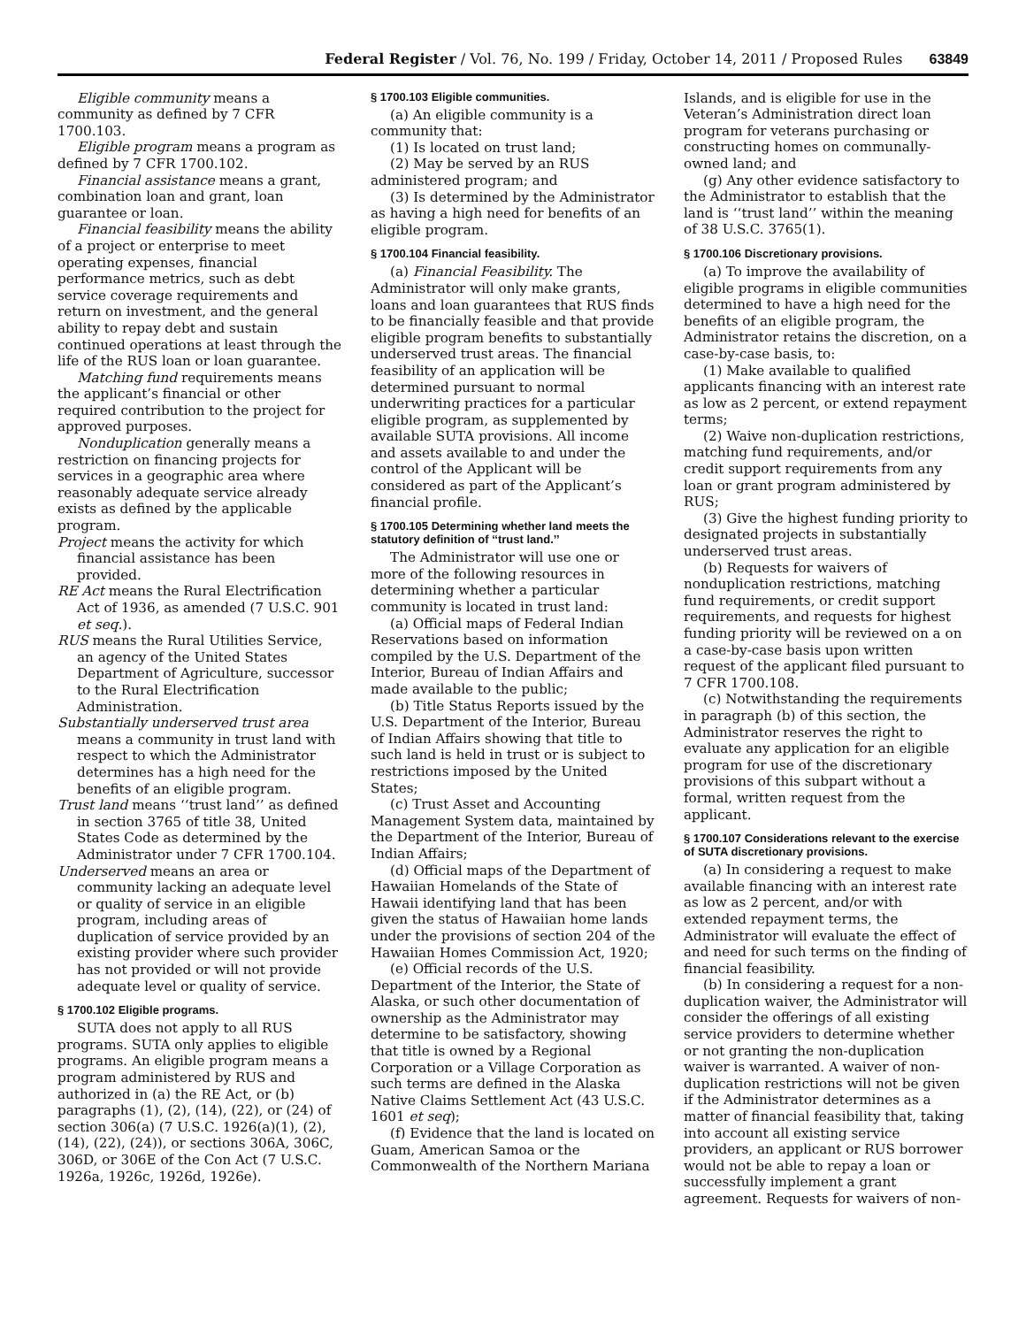Federal Register / Vol. 76, No. 199 / Friday, October 14, 2011 / Proposed Rules 63849
Eligible community means a community as defined by 7 CFR 1700.103.
Eligible program means a program as defined by 7 CFR 1700.102.
Financial assistance means a grant, combination loan and grant, loan guarantee or loan.
Financial feasibility means the ability of a project or enterprise to meet operating expenses, financial performance metrics, such as debt service coverage requirements and return on investment, and the general ability to repay debt and sustain continued operations at least through the life of the RUS loan or loan guarantee.
Matching fund requirements means the applicant’s financial or other required contribution to the project for approved purposes.
Nonduplication generally means a restriction on financing projects for services in a geographic area where reasonably adequate service already exists as defined by the applicable program.
Project means the activity for which financial assistance has been provided.
RE Act means the Rural Electrification Act of 1936, as amended (7 U.S.C. 901 et seq.).
RUS means the Rural Utilities Service, an agency of the United States Department of Agriculture, successor to the Rural Electrification Administration.
Substantially underserved trust area means a community in trust land with respect to which the Administrator determines has a high need for the benefits of an eligible program.
Trust land means ‘‘trust land’’ as defined in section 3765 of title 38, United States Code as determined by the Administrator under 7 CFR 1700.104.
Underserved means an area or community lacking an adequate level or quality of service in an eligible program, including areas of duplication of service provided by an existing provider where such provider has not provided or will not provide adequate level or quality of service.
§ 1700.102 Eligible programs.
SUTA does not apply to all RUS programs. SUTA only applies to eligible programs. An eligible program means a program administered by RUS and authorized in (a) the RE Act, or (b) paragraphs (1), (2), (14), (22), or (24) of section 306(a) (7 U.S.C. 1926(a)(1), (2), (14), (22), (24)), or sections 306A, 306C, 306D, or 306E of the Con Act (7 U.S.C. 1926a, 1926c, 1926d, 1926e).
§ 1700.103 Eligible communities.
(a) An eligible community is a community that:
(1) Is located on trust land;
(2) May be served by an RUS administered program; and
(3) Is determined by the Administrator as having a high need for benefits of an eligible program.
§ 1700.104 Financial feasibility.
(a) Financial Feasibility. The Administrator will only make grants, loans and loan guarantees that RUS finds to be financially feasible and that provide eligible program benefits to substantially underserved trust areas. The financial feasibility of an application will be determined pursuant to normal underwriting practices for a particular eligible program, as supplemented by available SUTA provisions. All income and assets available to and under the control of the Applicant will be considered as part of the Applicant’s financial profile.
§ 1700.105 Determining whether land meets the statutory definition of ‘‘trust land.’’
The Administrator will use one or more of the following resources in determining whether a particular community is located in trust land:
(a) Official maps of Federal Indian Reservations based on information compiled by the U.S. Department of the Interior, Bureau of Indian Affairs and made available to the public;
(b) Title Status Reports issued by the U.S. Department of the Interior, Bureau of Indian Affairs showing that title to such land is held in trust or is subject to restrictions imposed by the United States;
(c) Trust Asset and Accounting Management System data, maintained by the Department of the Interior, Bureau of Indian Affairs;
(d) Official maps of the Department of Hawaiian Homelands of the State of Hawaii identifying land that has been given the status of Hawaiian home lands under the provisions of section 204 of the Hawaiian Homes Commission Act, 1920;
(e) Official records of the U.S. Department of the Interior, the State of Alaska, or such other documentation of ownership as the Administrator may determine to be satisfactory, showing that title is owned by a Regional Corporation or a Village Corporation as such terms are defined in the Alaska Native Claims Settlement Act (43 U.S.C. 1601 et seq);
(f) Evidence that the land is located on Guam, American Samoa or the Commonwealth of the Northern Mariana
Islands, and is eligible for use in the Veteran’s Administration direct loan program for veterans purchasing or constructing homes on communally-owned land; and
(g) Any other evidence satisfactory to the Administrator to establish that the land is ‘‘trust land’’ within the meaning of 38 U.S.C. 3765(1).
§ 1700.106 Discretionary provisions.
(a) To improve the availability of eligible programs in eligible communities determined to have a high need for the benefits of an eligible program, the Administrator retains the discretion, on a case-by-case basis, to:
(1) Make available to qualified applicants financing with an interest rate as low as 2 percent, or extend repayment terms;
(2) Waive non-duplication restrictions, matching fund requirements, and/or credit support requirements from any loan or grant program administered by RUS;
(3) Give the highest funding priority to designated projects in substantially underserved trust areas.
(b) Requests for waivers of nonduplication restrictions, matching fund requirements, or credit support requirements, and requests for highest funding priority will be reviewed on a on a case-by-case basis upon written request of the applicant filed pursuant to 7 CFR 1700.108.
(c) Notwithstanding the requirements in paragraph (b) of this section, the Administrator reserves the right to evaluate any application for an eligible program for use of the discretionary provisions of this subpart without a formal, written request from the applicant.
§ 1700.107 Considerations relevant to the exercise of SUTA discretionary provisions.
(a) In considering a request to make available financing with an interest rate as low as 2 percent, and/or with extended repayment terms, the Administrator will evaluate the effect of and need for such terms on the finding of financial feasibility.
(b) In considering a request for a non-duplication waiver, the Administrator will consider the offerings of all existing service providers to determine whether or not granting the non-duplication waiver is warranted. A waiver of non-duplication restrictions will not be given if the Administrator determines as a matter of financial feasibility that, taking into account all existing service providers, an applicant or RUS borrower would not be able to repay a loan or successfully implement a grant agreement. Requests for waivers of non-